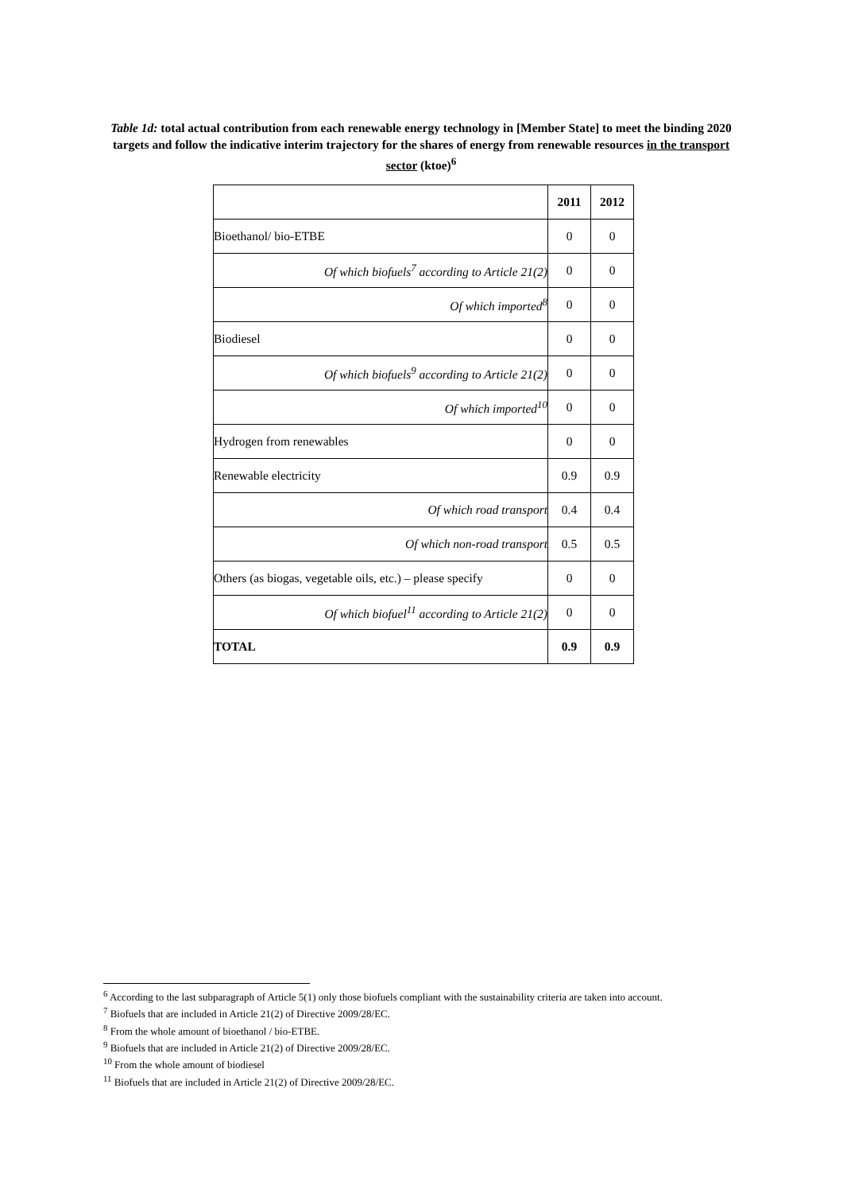Table 1d: total actual contribution from each renewable energy technology in [Member State] to meet the binding 2020 targets and follow the indicative interim trajectory for the shares of energy from renewable resources in the transport sector (ktoe)<sup>6</sup>
| | 2011 | 2012 |
| Bioethanol/ bio-ETBE | 0 | 0 |
| Of which biofuels<sup>7</sup> according to Article 21(2) | 0 | 0 |
| Of which imported<sup>8</sup> | 0 | 0 |
| Biodiesel | 0 | 0 |
| Of which biofuels<sup>9</sup> according to Article 21(2) | 0 | 0 |
| Of which imported<sup>10</sup> | 0 | 0 |
| Hydrogen from renewables | 0 | 0 |
| Renewable electricity | 0.9 | 0.9 |
| Of which road transport | 0.4 | 0.4 |
| Of which non-road transport | 0.5 | 0.5 |
| Others (as biogas, vegetable oils, etc.) – please specify | 0 | 0 |
| Of which biofuel<sup>11</sup> according to Article 21(2) | 0 | 0 |
| TOTAL | 0.9 | 0.9 |
<sup>6</sup> According to the last subparagraph of Article 5(1) only those biofuels compliant with the sustainability criteria are taken into account.
<sup>7</sup> Biofuels that are included in Article 21(2) of Directive 2009/28/EC.
<sup>8</sup> From the whole amount of bioethanol / bio-ETBE.
<sup>9</sup> Biofuels that are included in Article 21(2) of Directive 2009/28/EC.
<sup>10</sup> From the whole amount of biodiesel
<sup>11</sup> Biofuels that are included in Article 21(2) of Directive 2009/28/EC.